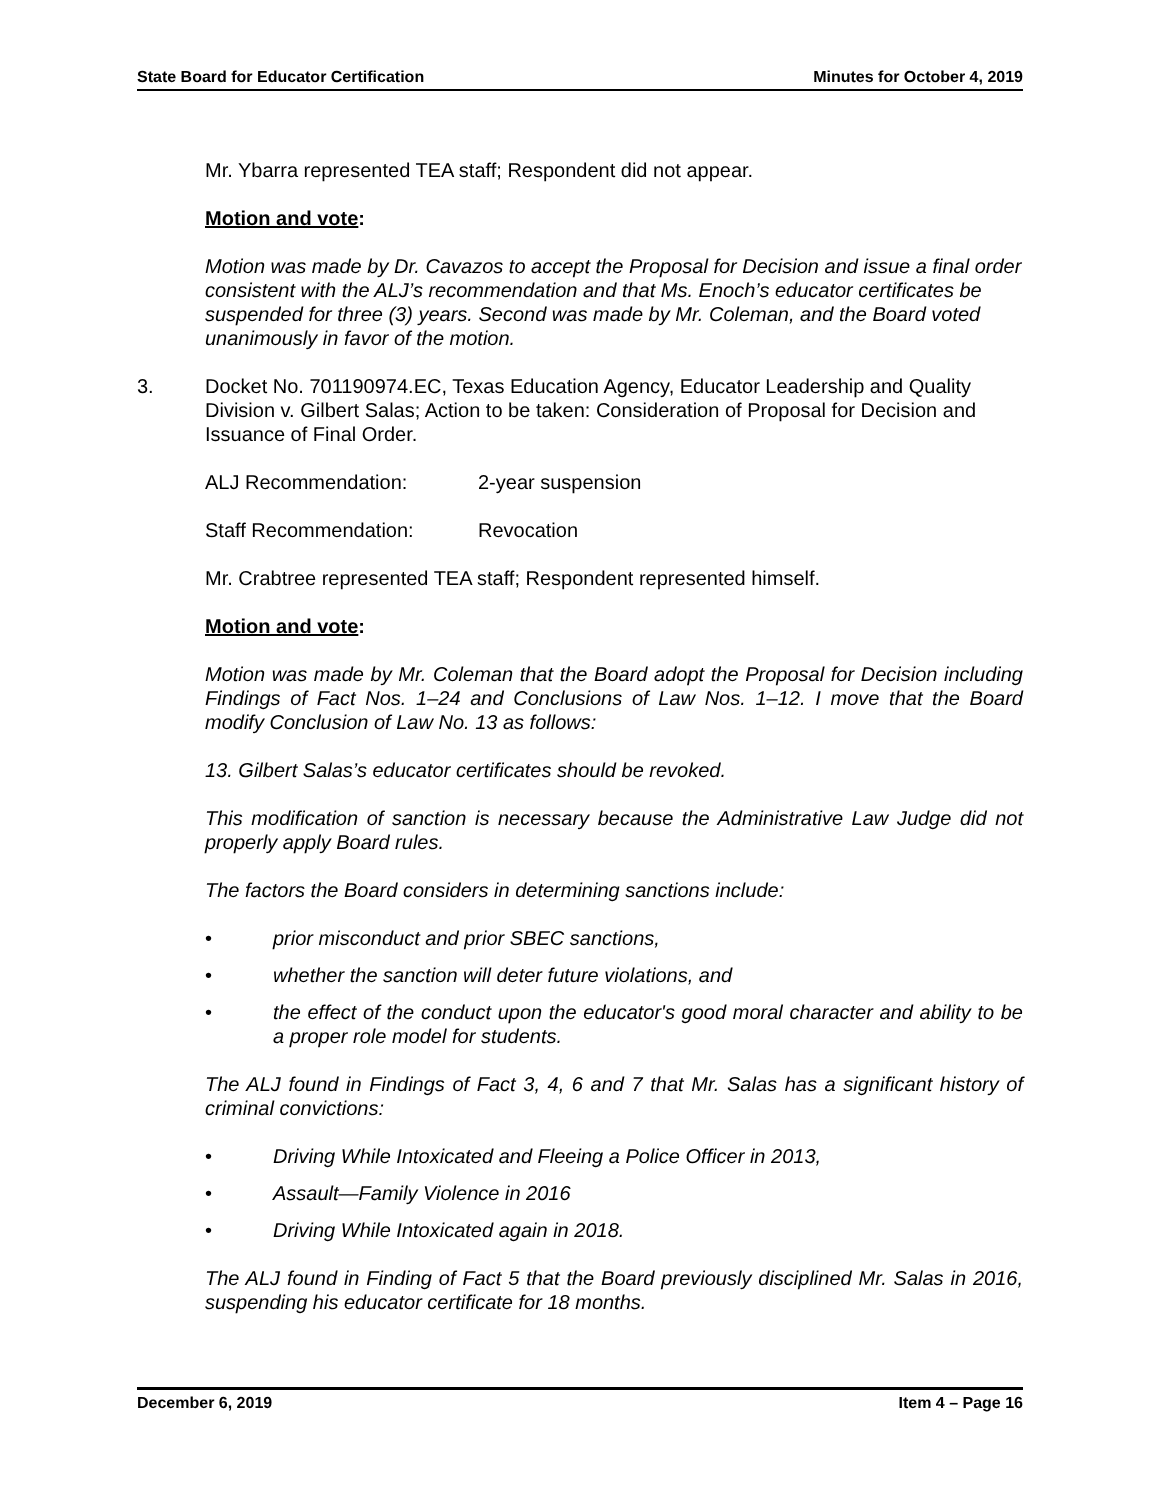State Board for Educator Certification Minutes for October 4, 2019
Mr. Ybarra represented TEA staff; Respondent did not appear.
Motion and vote:
Motion was made by Dr. Cavazos to accept the Proposal for Decision and issue a final order consistent with the ALJ’s recommendation and that Ms. Enoch’s educator certificates be suspended for three (3) years. Second was made by Mr. Coleman, and the Board voted unanimously in favor of the motion.
3. Docket No. 701190974.EC, Texas Education Agency, Educator Leadership and Quality Division v. Gilbert Salas; Action to be taken: Consideration of Proposal for Decision and Issuance of Final Order.
ALJ Recommendation: 2-year suspension
Staff Recommendation: Revocation
Mr. Crabtree represented TEA staff; Respondent represented himself.
Motion and vote:
Motion was made by Mr. Coleman that the Board adopt the Proposal for Decision including Findings of Fact Nos. 1–24 and Conclusions of Law Nos. 1–12. I move that the Board modify Conclusion of Law No. 13 as follows:
13. Gilbert Salas’s educator certificates should be revoked.
This modification of sanction is necessary because the Administrative Law Judge did not properly apply Board rules.
The factors the Board considers in determining sanctions include:
• prior misconduct and prior SBEC sanctions,
• whether the sanction will deter future violations, and
• the effect of the conduct upon the educator's good moral character and ability to be a proper role model for students.
The ALJ found in Findings of Fact 3, 4, 6 and 7 that Mr. Salas has a significant history of criminal convictions:
• Driving While Intoxicated and Fleeing a Police Officer in 2013,
• Assault—Family Violence in 2016
• Driving While Intoxicated again in 2018.
The ALJ found in Finding of Fact 5 that the Board previously disciplined Mr. Salas in 2016, suspending his educator certificate for 18 months.
December 6, 2019 Item 4 – Page 16